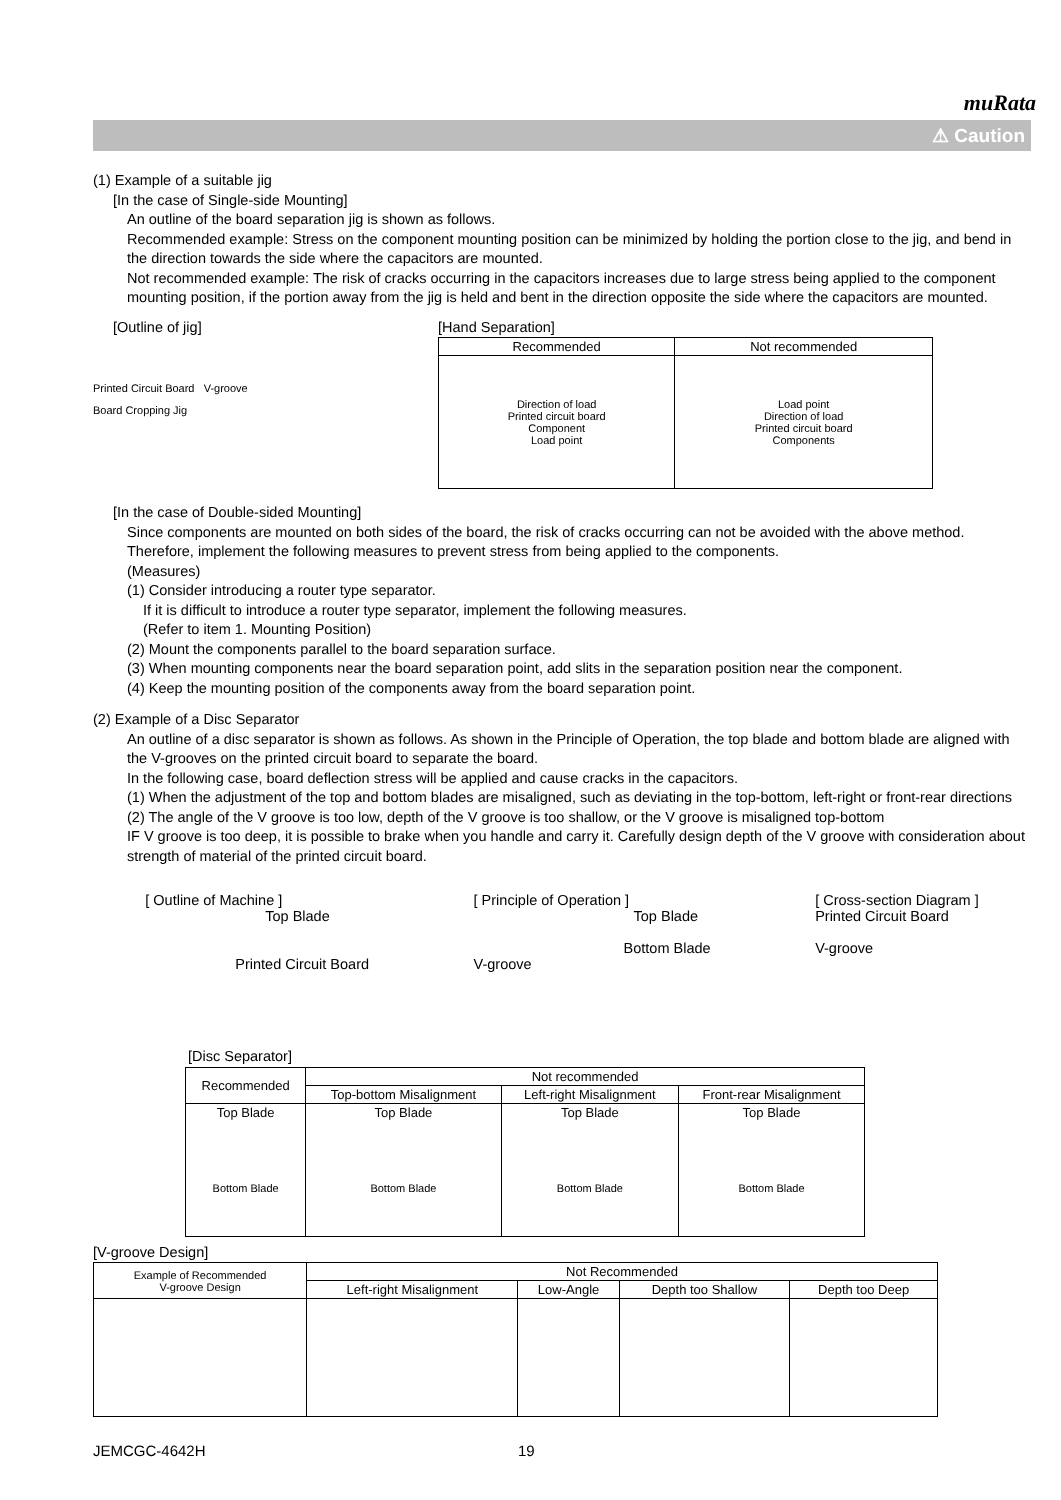muRata
⚠ Caution
(1) Example of a suitable jig
[In the case of Single-side Mounting]
An outline of the board separation jig is shown as follows.
Recommended example: Stress on the component mounting position can be minimized by holding the portion close to the jig, and bend in the direction towards the side where the capacitors are mounted.
Not recommended example: The risk of cracks occurring in the capacitors increases due to large stress being applied to the component mounting position, if the portion away from the jig is held and bent in the direction opposite the side where the capacitors are mounted.
[Outline of jig]
Printed Circuit Board V-groove
Board Cropping Jig
[Hand Separation]
| Recommended | Not recommended |
| --- | --- |
| Direction of load Printed circuit board Component Load point | Load point Direction of load Printed circuit board Components |
[In the case of Double-sided Mounting]
Since components are mounted on both sides of the board, the risk of cracks occurring can not be avoided with the above method. Therefore, implement the following measures to prevent stress from being applied to the components.
(Measures)
(1) Consider introducing a router type separator.
If it is difficult to introduce a router type separator, implement the following measures.
(Refer to item 1. Mounting Position)
(2) Mount the components parallel to the board separation surface.
(3) When mounting components near the board separation point, add slits in the separation position near the component.
(4) Keep the mounting position of the components away from the board separation point.
(2) Example of a Disc Separator
An outline of a disc separator is shown as follows. As shown in the Principle of Operation, the top blade and bottom blade are aligned with the V-grooves on the printed circuit board to separate the board.
In the following case, board deflection stress will be applied and cause cracks in the capacitors.
(1) When the adjustment of the top and bottom blades are misaligned, such as deviating in the top-bottom, left-right or front-rear directions
(2) The angle of the V groove is too low, depth of the V groove is too shallow, or the V groove is misaligned top-bottom
IF V groove is too deep, it is possible to brake when you handle and carry it. Carefully design depth of the V groove with consideration about strength of material of the printed circuit board.
[ Outline of Machine ]
Top Blade
Printed Circuit Board
[ Principle of Operation ]
Top Blade
Bottom Blade
V-groove
[ Cross-section Diagram ]
Printed Circuit Board
V-groove
[Disc Separator]
| Recommended | Not recommended | | |
| --- | --- | --- | --- |
| | Top-bottom Misalignment | Left-right Misalignment | Front-rear Misalignment |
| Top Blade Bottom Blade | Top Blade Bottom Blade | Top Blade Bottom Blade | Top Blade Bottom Blade |
[V-groove Design]
| Example of Recommended V-groove Design | Not Recommended | | | |
| --- | --- | --- | --- | --- |
| | Left-right Misalignment | Low-Angle | Depth too Shallow | Depth too Deep |
JEMCGC-4642H 19